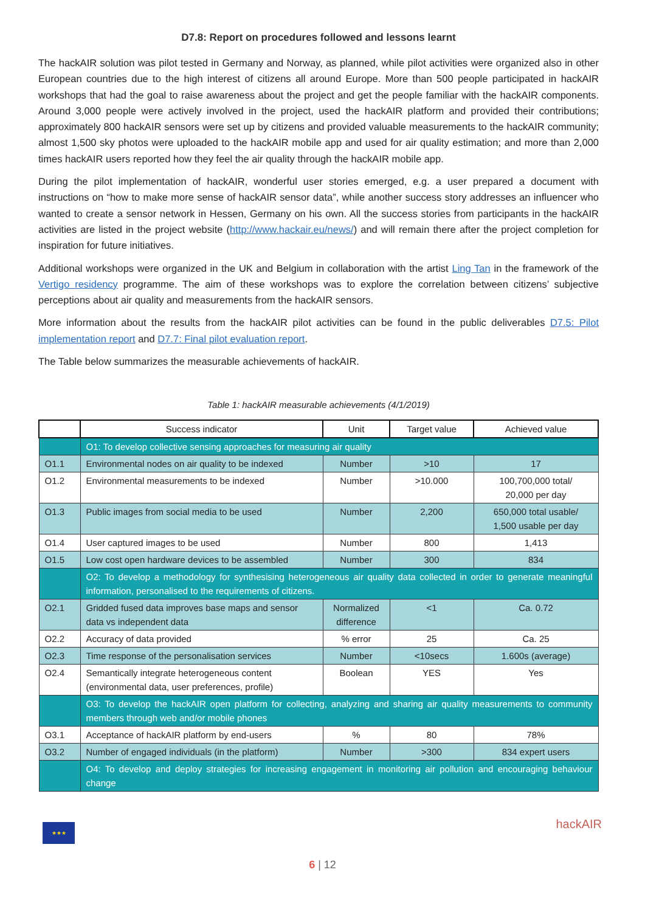D7.8: Report on procedures followed and lessons learnt
The hackAIR solution was pilot tested in Germany and Norway, as planned, while pilot activities were organized also in other European countries due to the high interest of citizens all around Europe. More than 500 people participated in hackAIR workshops that had the goal to raise awareness about the project and get the people familiar with the hackAIR components. Around 3,000 people were actively involved in the project, used the hackAIR platform and provided their contributions; approximately 800 hackAIR sensors were set up by citizens and provided valuable measurements to the hackAIR community; almost 1,500 sky photos were uploaded to the hackAIR mobile app and used for air quality estimation; and more than 2,000 times hackAIR users reported how they feel the air quality through the hackAIR mobile app.
During the pilot implementation of hackAIR, wonderful user stories emerged, e.g. a user prepared a document with instructions on “how to make more sense of hackAIR sensor data”, while another success story addresses an influencer who wanted to create a sensor network in Hessen, Germany on his own. All the success stories from participants in the hackAIR activities are listed in the project website (http://www.hackair.eu/news/) and will remain there after the project completion for inspiration for future initiatives.
Additional workshops were organized in the UK and Belgium in collaboration with the artist Ling Tan in the framework of the Vertigo residency programme. The aim of these workshops was to explore the correlation between citizens’ subjective perceptions about air quality and measurements from the hackAIR sensors.
More information about the results from the hackAIR pilot activities can be found in the public deliverables D7.5: Pilot implementation report and D7.7: Final pilot evaluation report.
The Table below summarizes the measurable achievements of hackAIR.
Table 1: hackAIR measurable achievements (4/1/2019)
| | Success indicator | Unit | Target value | Achieved value |
| --- | --- | --- | --- | --- |
| | O1: To develop collective sensing approaches for measuring air quality | | | |
| O1.1 | Environmental nodes on air quality to be indexed | Number | >10 | 17 |
| O1.2 | Environmental measurements to be indexed | Number | >10.000 | 100,700,000 total/ 20,000 per day |
| O1.3 | Public images from social media to be used | Number | 2,200 | 650,000 total usable/ 1,500 usable per day |
| O1.4 | User captured images to be used | Number | 800 | 1,413 |
| O1.5 | Low cost open hardware devices to be assembled | Number | 300 | 834 |
| | O2: To develop a methodology for synthesising heterogeneous air quality data collected in order to generate meaningful information, personalised to the requirements of citizens. | | | |
| O2.1 | Gridded fused data improves base maps and sensor data vs independent data | Normalized difference | <1 | Ca. 0.72 |
| O2.2 | Accuracy of data provided | % error | 25 | Ca. 25 |
| O2.3 | Time response of the personalisation services | Number | <10secs | 1.600s (average) |
| O2.4 | Semantically integrate heterogeneous content (environmental data, user preferences, profile) | Boolean | YES | Yes |
| | O3: To develop the hackAIR open platform for collecting, analyzing and sharing air quality measurements to community members through web and/or mobile phones | | | |
| O3.1 | Acceptance of hackAIR platform by end-users | % | 80 | 78% |
| O3.2 | Number of engaged individuals (in the platform) | Number | >300 | 834 expert users |
| | O4: To develop and deploy strategies for increasing engagement in monitoring air pollution and encouraging behaviour change | | | |
★★★
hackAIR
6 | 12